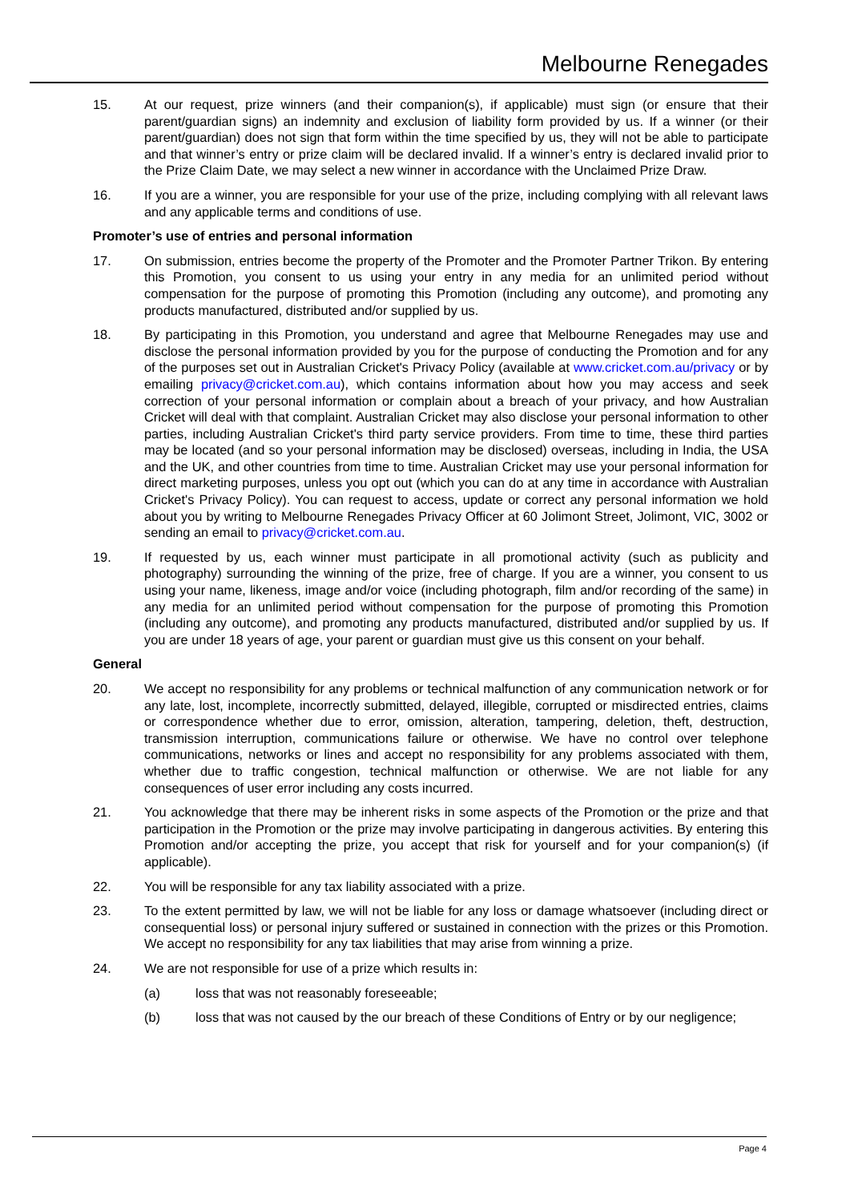Melbourne Renegades
15. At our request, prize winners (and their companion(s), if applicable) must sign (or ensure that their parent/guardian signs) an indemnity and exclusion of liability form provided by us. If a winner (or their parent/guardian) does not sign that form within the time specified by us, they will not be able to participate and that winner’s entry or prize claim will be declared invalid. If a winner’s entry is declared invalid prior to the Prize Claim Date, we may select a new winner in accordance with the Unclaimed Prize Draw.
16. If you are a winner, you are responsible for your use of the prize, including complying with all relevant laws and any applicable terms and conditions of use.
Promoter’s use of entries and personal information
17. On submission, entries become the property of the Promoter and the Promoter Partner Trikon. By entering this Promotion, you consent to us using your entry in any media for an unlimited period without compensation for the purpose of promoting this Promotion (including any outcome), and promoting any products manufactured, distributed and/or supplied by us.
18. By participating in this Promotion, you understand and agree that Melbourne Renegades may use and disclose the personal information provided by you for the purpose of conducting the Promotion and for any of the purposes set out in Australian Cricket's Privacy Policy (available at www.cricket.com.au/privacy or by emailing privacy@cricket.com.au), which contains information about how you may access and seek correction of your personal information or complain about a breach of your privacy, and how Australian Cricket will deal with that complaint. Australian Cricket may also disclose your personal information to other parties, including Australian Cricket's third party service providers. From time to time, these third parties may be located (and so your personal information may be disclosed) overseas, including in India, the USA and the UK, and other countries from time to time. Australian Cricket may use your personal information for direct marketing purposes, unless you opt out (which you can do at any time in accordance with Australian Cricket's Privacy Policy). You can request to access, update or correct any personal information we hold about you by writing to Melbourne Renegades Privacy Officer at 60 Jolimont Street, Jolimont, VIC, 3002 or sending an email to privacy@cricket.com.au.
19. If requested by us, each winner must participate in all promotional activity (such as publicity and photography) surrounding the winning of the prize, free of charge. If you are a winner, you consent to us using your name, likeness, image and/or voice (including photograph, film and/or recording of the same) in any media for an unlimited period without compensation for the purpose of promoting this Promotion (including any outcome), and promoting any products manufactured, distributed and/or supplied by us. If you are under 18 years of age, your parent or guardian must give us this consent on your behalf.
General
20. We accept no responsibility for any problems or technical malfunction of any communication network or for any late, lost, incomplete, incorrectly submitted, delayed, illegible, corrupted or misdirected entries, claims or correspondence whether due to error, omission, alteration, tampering, deletion, theft, destruction, transmission interruption, communications failure or otherwise. We have no control over telephone communications, networks or lines and accept no responsibility for any problems associated with them, whether due to traffic congestion, technical malfunction or otherwise. We are not liable for any consequences of user error including any costs incurred.
21. You acknowledge that there may be inherent risks in some aspects of the Promotion or the prize and that participation in the Promotion or the prize may involve participating in dangerous activities. By entering this Promotion and/or accepting the prize, you accept that risk for yourself and for your companion(s) (if applicable).
22. You will be responsible for any tax liability associated with a prize.
23. To the extent permitted by law, we will not be liable for any loss or damage whatsoever (including direct or consequential loss) or personal injury suffered or sustained in connection with the prizes or this Promotion. We accept no responsibility for any tax liabilities that may arise from winning a prize.
24. We are not responsible for use of a prize which results in:
(a) loss that was not reasonably foreseeable;
(b) loss that was not caused by the our breach of these Conditions of Entry or by our negligence;
Page 4